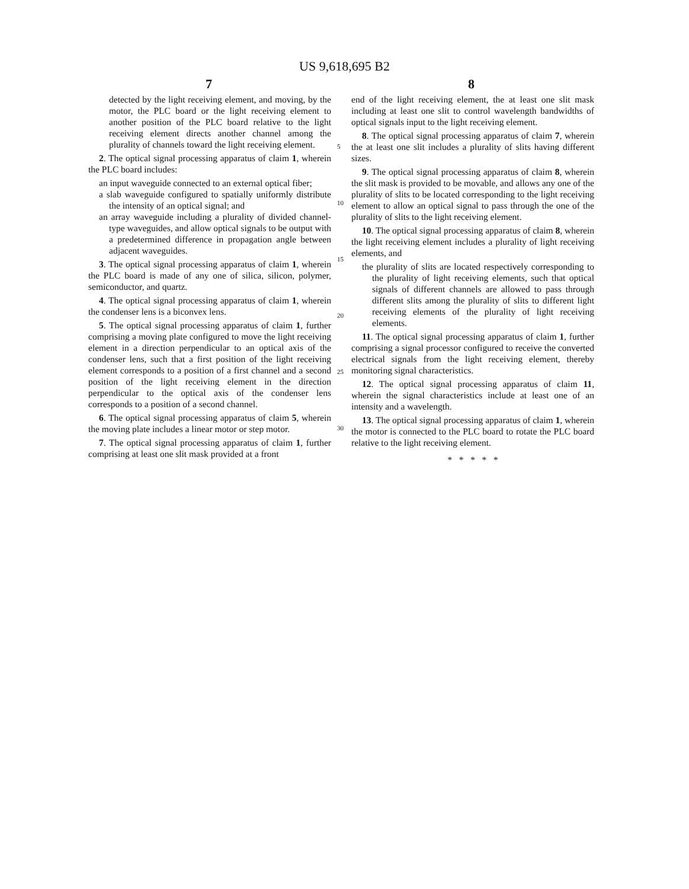US 9,618,695 B2
7 8
detected by the light receiving element, and moving, by the motor, the PLC board or the light receiving element to another position of the PLC board relative to the light receiving element directs another channel among the plurality of channels toward the light receiving element.
2. The optical signal processing apparatus of claim 1, wherein the PLC board includes:
an input waveguide connected to an external optical fiber;
a slab waveguide configured to spatially uniformly distribute the intensity of an optical signal; and
an array waveguide including a plurality of divided channel-type waveguides, and allow optical signals to be output with a predetermined difference in propagation angle between adjacent waveguides.
3. The optical signal processing apparatus of claim 1, wherein the PLC board is made of any one of silica, silicon, polymer, semiconductor, and quartz.
4. The optical signal processing apparatus of claim 1, wherein the condenser lens is a biconvex lens.
5. The optical signal processing apparatus of claim 1, further comprising a moving plate configured to move the light receiving element in a direction perpendicular to an optical axis of the condenser lens, such that a first position of the light receiving element corresponds to a position of a first channel and a second position of the light receiving element in the direction perpendicular to the optical axis of the condenser lens corresponds to a position of a second channel.
6. The optical signal processing apparatus of claim 5, wherein the moving plate includes a linear motor or step motor.
7. The optical signal processing apparatus of claim 1, further comprising at least one slit mask provided at a front
5
10
15
20
25
30
end of the light receiving element, the at least one slit mask including at least one slit to control wavelength bandwidths of optical signals input to the light receiving element.
8. The optical signal processing apparatus of claim 7, wherein the at least one slit includes a plurality of slits having different sizes.
9. The optical signal processing apparatus of claim 8, wherein the slit mask is provided to be movable, and allows any one of the plurality of slits to be located corresponding to the light receiving element to allow an optical signal to pass through the one of the plurality of slits to the light receiving element.
10. The optical signal processing apparatus of claim 8, wherein the light receiving element includes a plurality of light receiving elements, and
the plurality of slits are located respectively corresponding to the plurality of light receiving elements, such that optical signals of different channels are allowed to pass through different slits among the plurality of slits to different light receiving elements of the plurality of light receiving elements.
11. The optical signal processing apparatus of claim 1, further comprising a signal processor configured to receive the converted electrical signals from the light receiving element, thereby monitoring signal characteristics.
12. The optical signal processing apparatus of claim 11, wherein the signal characteristics include at least one of an intensity and a wavelength.
13. The optical signal processing apparatus of claim 1, wherein the motor is connected to the PLC board to rotate the PLC board relative to the light receiving element.
* * * * *